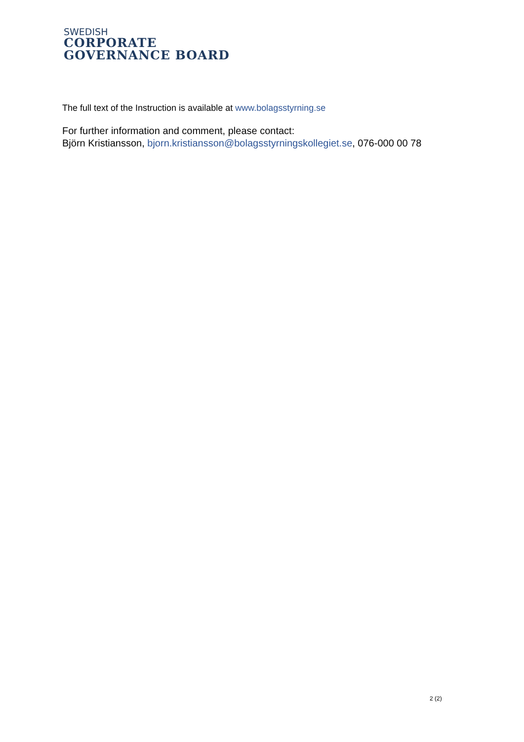SWEDISH
CORPORATE
GOVERNANCE BOARD
The full text of the Instruction is available at www.bolagsstyrning.se
For further information and comment, please contact:
Björn Kristiansson, bjorn.kristiansson@bolagsstyrningskollegiet.se, 076-000 00 78
2 (2)